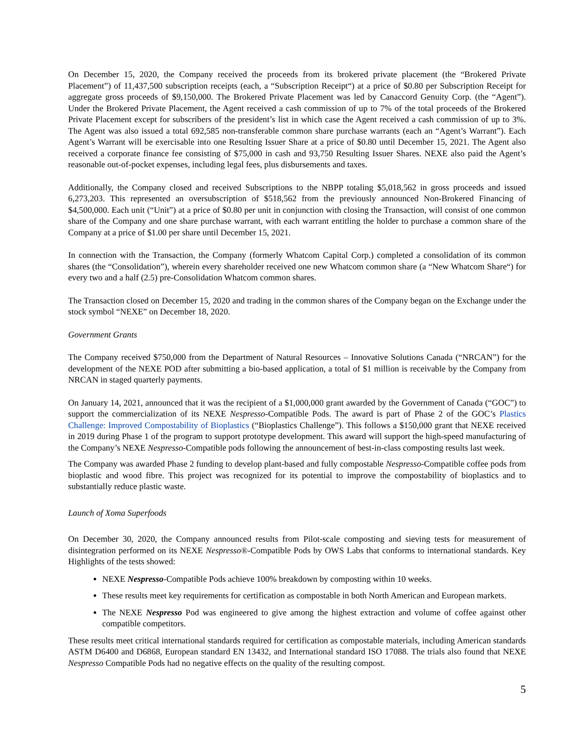On December 15, 2020, the Company received the proceeds from its brokered private placement (the “Brokered Private Placement”) of 11,437,500 subscription receipts (each, a “Subscription Receipt“) at a price of $0.80 per Subscription Receipt for aggregate gross proceeds of $9,150,000. The Brokered Private Placement was led by Canaccord Genuity Corp. (the “Agent”). Under the Brokered Private Placement, the Agent received a cash commission of up to 7% of the total proceeds of the Brokered Private Placement except for subscribers of the president’s list in which case the Agent received a cash commission of up to 3%. The Agent was also issued a total 692,585 non-transferable common share purchase warrants (each an “Agent’s Warrant”). Each Agent’s Warrant will be exercisable into one Resulting Issuer Share at a price of $0.80 until December 15, 2021. The Agent also received a corporate finance fee consisting of $75,000 in cash and 93,750 Resulting Issuer Shares. NEXE also paid the Agent’s reasonable out-of-pocket expenses, including legal fees, plus disbursements and taxes.
Additionally, the Company closed and received Subscriptions to the NBPP totaling $5,018,562 in gross proceeds and issued 6,273,203. This represented an oversubscription of $518,562 from the previously announced Non-Brokered Financing of $4,500,000. Each unit (“Unit”) at a price of $0.80 per unit in conjunction with closing the Transaction, will consist of one common share of the Company and one share purchase warrant, with each warrant entitling the holder to purchase a common share of the Company at a price of $1.00 per share until December 15, 2021.
In connection with the Transaction, the Company (formerly Whatcom Capital Corp.) completed a consolidation of its common shares (the “Consolidation”), wherein every shareholder received one new Whatcom common share (a “New Whatcom Share“) for every two and a half (2.5) pre-Consolidation Whatcom common shares.
The Transaction closed on December 15, 2020 and trading in the common shares of the Company began on the Exchange under the stock symbol “NEXE” on December 18, 2020.
Government Grants
The Company received $750,000 from the Department of Natural Resources – Innovative Solutions Canada (“NRCAN”) for the development of the NEXE POD after submitting a bio-based application, a total of $1 million is receivable by the Company from NRCAN in staged quarterly payments.
On January 14, 2021, announced that it was the recipient of a $1,000,000 grant awarded by the Government of Canada (“GOC”) to support the commercialization of its NEXE Nespresso-Compatible Pods. The award is part of Phase 2 of the GOC’s Plastics Challenge: Improved Compostability of Bioplastics (“Bioplastics Challenge”). This follows a $150,000 grant that NEXE received in 2019 during Phase 1 of the program to support prototype development. This award will support the high-speed manufacturing of the Company’s NEXE Nespresso-Compatible pods following the announcement of best-in-class composting results last week.
The Company was awarded Phase 2 funding to develop plant-based and fully compostable Nespresso-Compatible coffee pods from bioplastic and wood fibre. This project was recognized for its potential to improve the compostability of bioplastics and to substantially reduce plastic waste.
Launch of Xoma Superfoods
On December 30, 2020, the Company announced results from Pilot-scale composting and sieving tests for measurement of disintegration performed on its NEXE Nespresso®-Compatible Pods by OWS Labs that conforms to international standards. Key Highlights of the tests showed:
NEXE Nespresso-Compatible Pods achieve 100% breakdown by composting within 10 weeks.
These results meet key requirements for certification as compostable in both North American and European markets.
The NEXE Nespresso Pod was engineered to give among the highest extraction and volume of coffee against other compatible competitors.
These results meet critical international standards required for certification as compostable materials, including American standards ASTM D6400 and D6868, European standard EN 13432, and International standard ISO 17088. The trials also found that NEXE Nespresso Compatible Pods had no negative effects on the quality of the resulting compost.
5